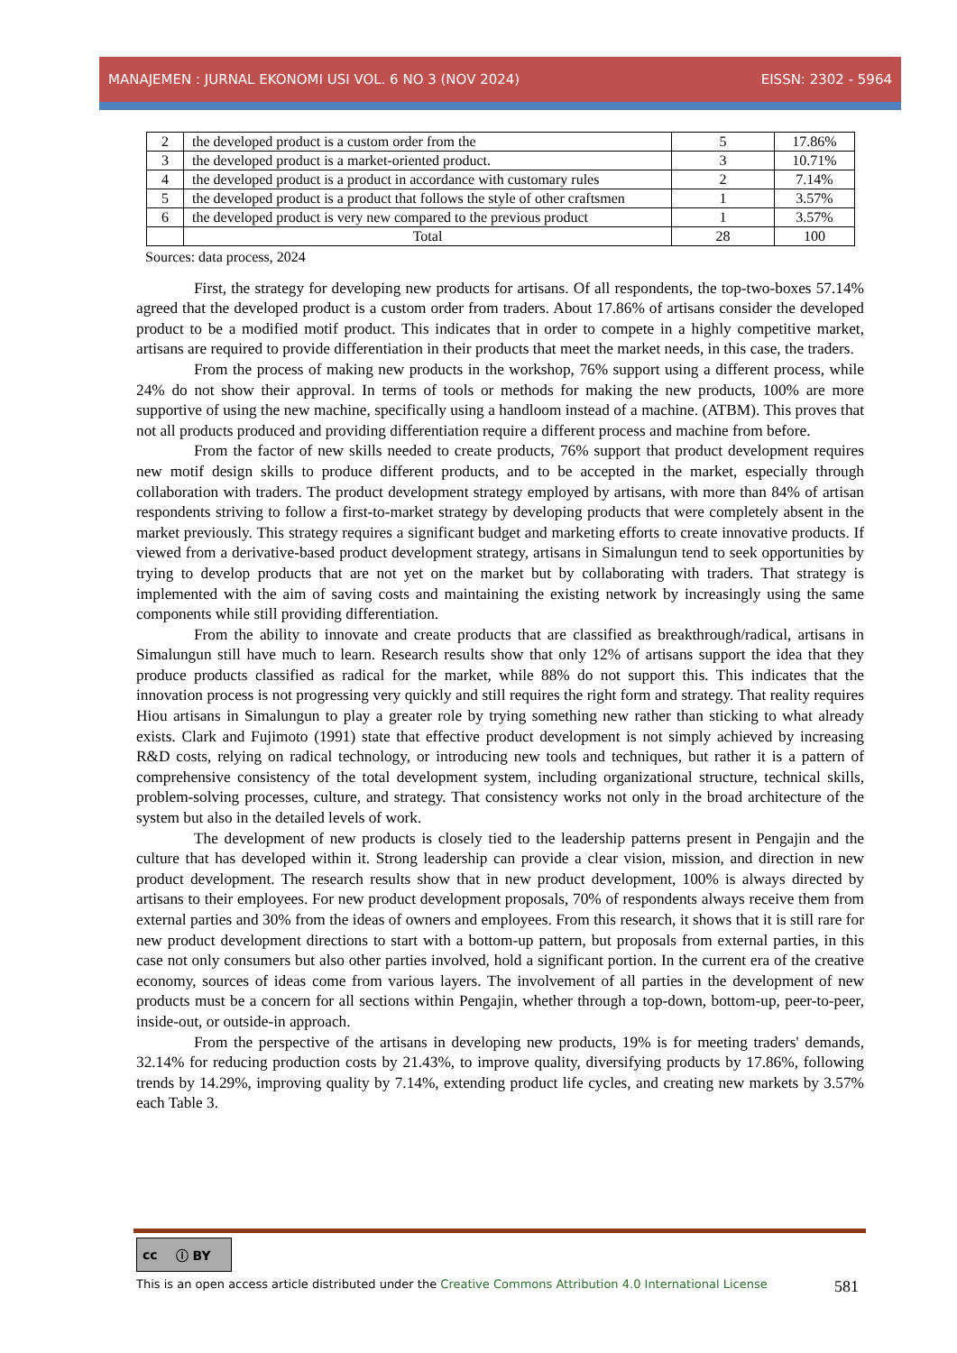MANAJEMEN : JURNAL EKONOMI USI VOL. 6 NO 3 (NOV 2024) EISSN: 2302 - 5964
| 2 | the developed product is a custom order from the | 5 | 17.86% |
| 3 | the developed product is a market-oriented product. | 3 | 10.71% |
| 4 | the developed product is a product in accordance with customary rules | 2 | 7.14% |
| 5 | the developed product is a product that follows the style of other craftsmen | 1 | 3.57% |
| 6 | the developed product is very new compared to the previous product | 1 | 3.57% |
| | Total | 28 | 100 |
Sources: data process, 2024
First, the strategy for developing new products for artisans. Of all respondents, the top-two-boxes 57.14% agreed that the developed product is a custom order from traders. About 17.86% of artisans consider the developed product to be a modified motif product. This indicates that in order to compete in a highly competitive market, artisans are required to provide differentiation in their products that meet the market needs, in this case, the traders.
From the process of making new products in the workshop, 76% support using a different process, while 24% do not show their approval. In terms of tools or methods for making the new products, 100% are more supportive of using the new machine, specifically using a handloom instead of a machine. (ATBM). This proves that not all products produced and providing differentiation require a different process and machine from before.
From the factor of new skills needed to create products, 76% support that product development requires new motif design skills to produce different products, and to be accepted in the market, especially through collaboration with traders. The product development strategy employed by artisans, with more than 84% of artisan respondents striving to follow a first-to-market strategy by developing products that were completely absent in the market previously. This strategy requires a significant budget and marketing efforts to create innovative products. If viewed from a derivative-based product development strategy, artisans in Simalungun tend to seek opportunities by trying to develop products that are not yet on the market but by collaborating with traders. That strategy is implemented with the aim of saving costs and maintaining the existing network by increasingly using the same components while still providing differentiation.
From the ability to innovate and create products that are classified as breakthrough/radical, artisans in Simalungun still have much to learn. Research results show that only 12% of artisans support the idea that they produce products classified as radical for the market, while 88% do not support this. This indicates that the innovation process is not progressing very quickly and still requires the right form and strategy. That reality requires Hiou artisans in Simalungun to play a greater role by trying something new rather than sticking to what already exists. Clark and Fujimoto (1991) state that effective product development is not simply achieved by increasing R&D costs, relying on radical technology, or introducing new tools and techniques, but rather it is a pattern of comprehensive consistency of the total development system, including organizational structure, technical skills, problem-solving processes, culture, and strategy. That consistency works not only in the broad architecture of the system but also in the detailed levels of work.
The development of new products is closely tied to the leadership patterns present in Pengajin and the culture that has developed within it. Strong leadership can provide a clear vision, mission, and direction in new product development. The research results show that in new product development, 100% is always directed by artisans to their employees. For new product development proposals, 70% of respondents always receive them from external parties and 30% from the ideas of owners and employees. From this research, it shows that it is still rare for new product development directions to start with a bottom-up pattern, but proposals from external parties, in this case not only consumers but also other parties involved, hold a significant portion. In the current era of the creative economy, sources of ideas come from various layers. The involvement of all parties in the development of new products must be a concern for all sections within Pengajin, whether through a top-down, bottom-up, peer-to-peer, inside-out, or outside-in approach.
From the perspective of the artisans in developing new products, 19% is for meeting traders' demands, 32.14% for reducing production costs by 21.43%, to improve quality, diversifying products by 17.86%, following trends by 14.29%, improving quality by 7.14%, extending product life cycles, and creating new markets by 3.57% each Table 3.
cc ⓘ BY
This is an open access article distributed under the Creative Commons Attribution 4.0 International License 581